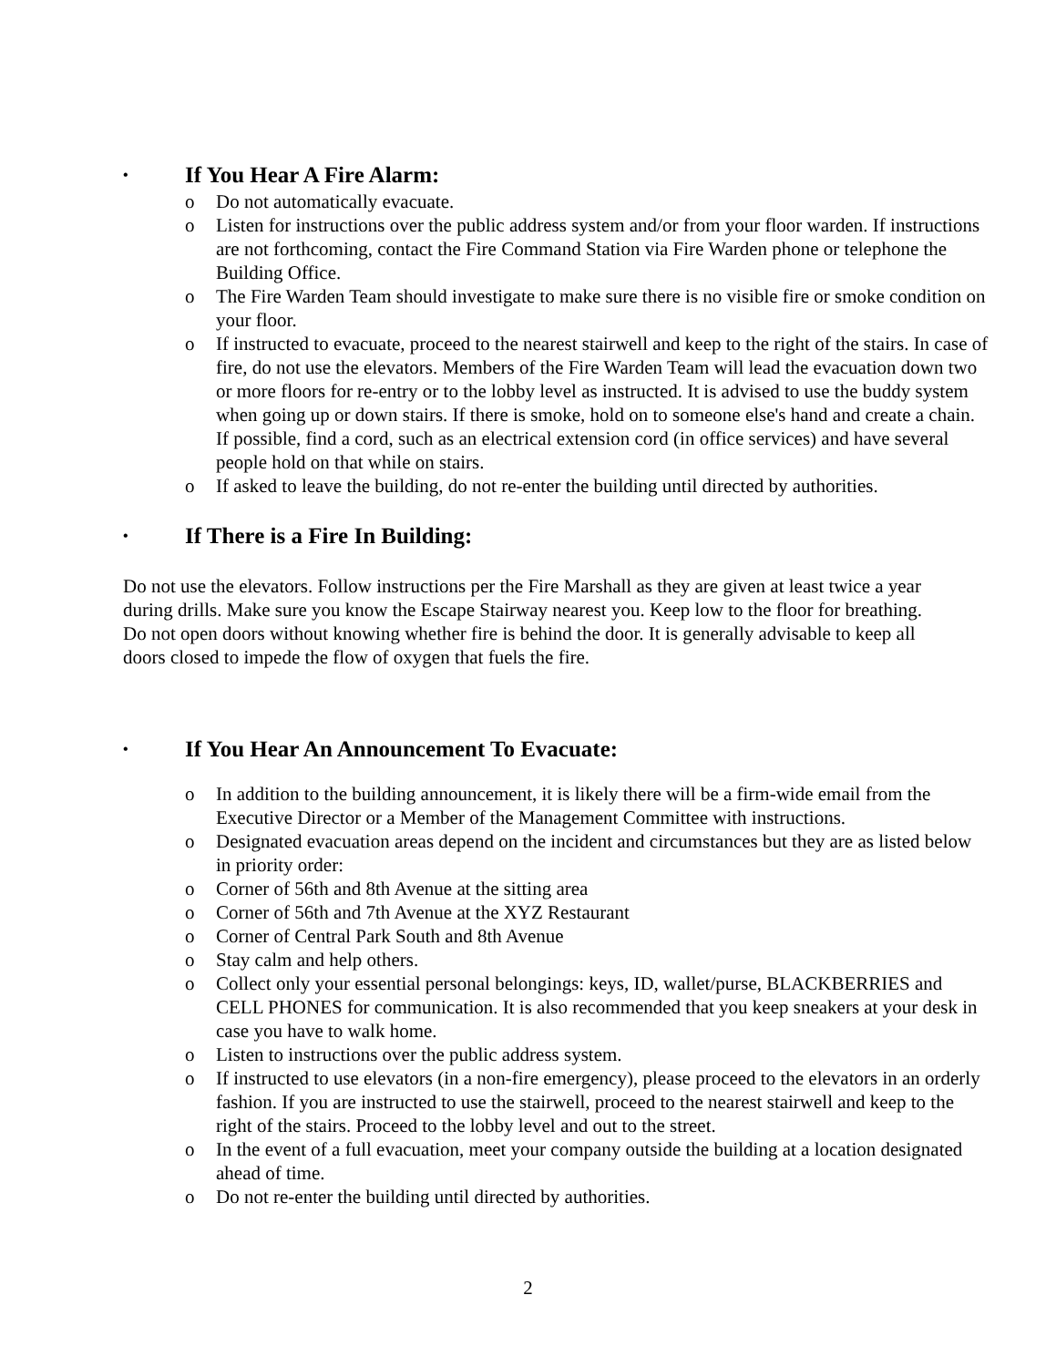• If You Hear A Fire Alarm:
o Do not automatically evacuate.
o Listen for instructions over the public address system and/or from your floor warden. If instructions are not forthcoming, contact the Fire Command Station via Fire Warden phone or telephone the Building Office.
o The Fire Warden Team should investigate to make sure there is no visible fire or smoke condition on your floor.
o If instructed to evacuate, proceed to the nearest stairwell and keep to the right of the stairs. In case of fire, do not use the elevators. Members of the Fire Warden Team will lead the evacuation down two or more floors for re-entry or to the lobby level as instructed. It is advised to use the buddy system when going up or down stairs. If there is smoke, hold on to someone else's hand and create a chain. If possible, find a cord, such as an electrical extension cord (in office services) and have several people hold on that while on stairs.
o If asked to leave the building, do not re-enter the building until directed by authorities.
• If There is a Fire In Building:
Do not use the elevators. Follow instructions per the Fire Marshall as they are given at least twice a year during drills. Make sure you know the Escape Stairway nearest you. Keep low to the floor for breathing. Do not open doors without knowing whether fire is behind the door. It is generally advisable to keep all doors closed to impede the flow of oxygen that fuels the fire.
• If You Hear An Announcement To Evacuate:
o In addition to the building announcement, it is likely there will be a firm-wide email from the Executive Director or a Member of the Management Committee with instructions.
o Designated evacuation areas depend on the incident and circumstances but they are as listed below in priority order:
o Corner of 56th and 8th Avenue at the sitting area
o Corner of 56th and 7th Avenue at the XYZ Restaurant
o Corner of Central Park South and 8th Avenue
o Stay calm and help others.
o Collect only your essential personal belongings: keys, ID, wallet/purse, BLACKBERRIES and CELL PHONES for communication. It is also recommended that you keep sneakers at your desk in case you have to walk home.
o Listen to instructions over the public address system.
o If instructed to use elevators (in a non-fire emergency), please proceed to the elevators in an orderly fashion. If you are instructed to use the stairwell, proceed to the nearest stairwell and keep to the right of the stairs. Proceed to the lobby level and out to the street.
o In the event of a full evacuation, meet your company outside the building at a location designated ahead of time.
o Do not re-enter the building until directed by authorities.
2